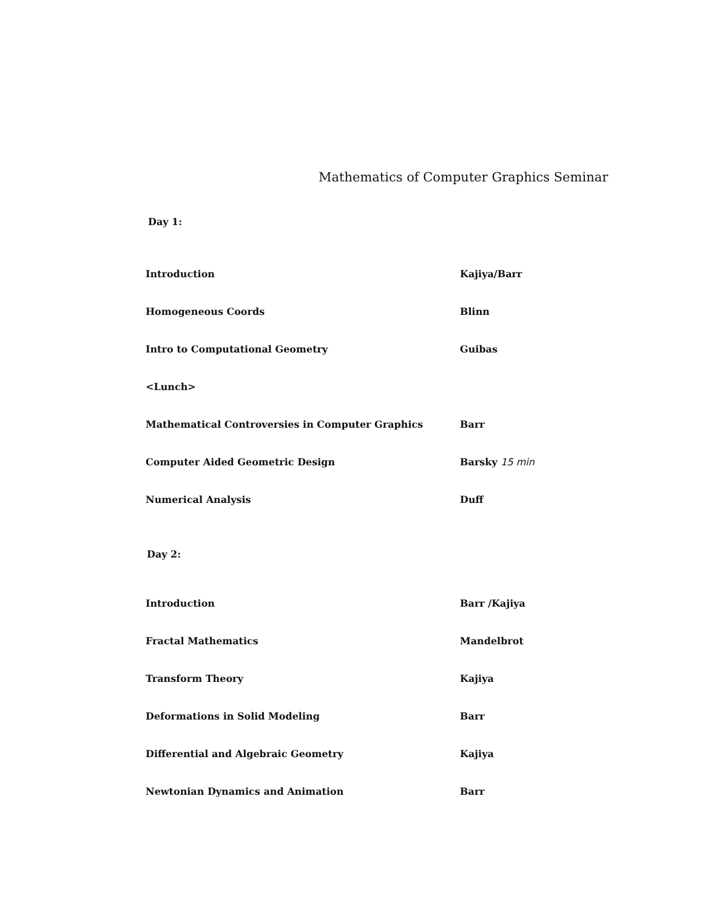Mathematics of Computer Graphics Seminar
Day 1:
| Introduction | Kajiya/Barr |
| Homogeneous Coords | Blinn |
| Intro to Computational Geometry | Guibas |
| <Lunch> | |
| Mathematical Controversies in Computer Graphics | Barr |
| Computer Aided Geometric Design | Barsky 15 min |
| Numerical Analysis | Duff |
Day 2:
| Introduction | Barr /Kajiya |
| Fractal Mathematics | Mandelbrot |
| Transform Theory | Kajiya |
| Deformations in Solid Modeling | Barr |
| Differential and Algebraic Geometry | Kajiya |
| Newtonian Dynamics and Animation | Barr |